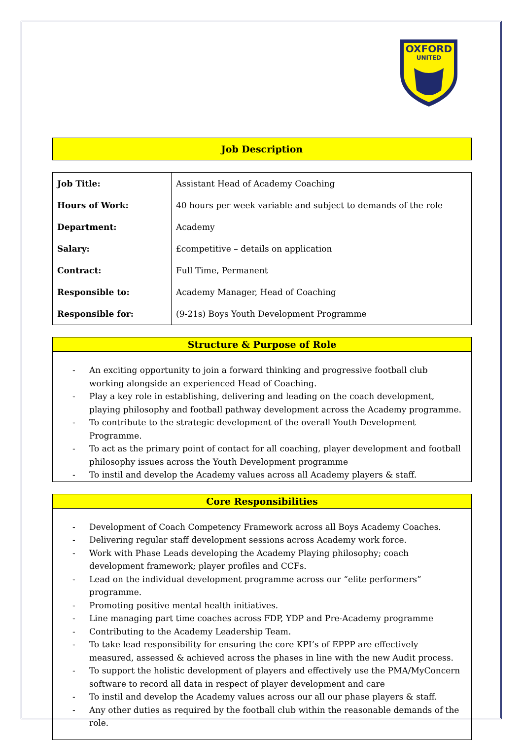OXFORD
UNITED
Job Description
| Job Title: | Assistant Head of Academy Coaching |
| Hours of Work: | 40 hours per week variable and subject to demands of the role |
| Department: | Academy |
| Salary: | £competitive – details on application |
| Contract: | Full Time, Permanent |
| Responsible to: | Academy Manager, Head of Coaching |
| Responsible for: | (9-21s) Boys Youth Development Programme |
Structure & Purpose of Role
- An exciting opportunity to join a forward thinking and progressive football club working alongside an experienced Head of Coaching.
- Play a key role in establishing, delivering and leading on the coach development, playing philosophy and football pathway development across the Academy programme.
- To contribute to the strategic development of the overall Youth Development Programme.
- To act as the primary point of contact for all coaching, player development and football philosophy issues across the Youth Development programme
- To instil and develop the Academy values across all Academy players & staff.
Core Responsibilities
- Development of Coach Competency Framework across all Boys Academy Coaches.
- Delivering regular staff development sessions across Academy work force.
- Work with Phase Leads developing the Academy Playing philosophy; coach development framework; player profiles and CCFs.
- Lead on the individual development programme across our “elite performers” programme.
- Promoting positive mental health initiatives.
- Line managing part time coaches across FDP, YDP and Pre-Academy programme
- Contributing to the Academy Leadership Team.
- To take lead responsibility for ensuring the core KPI’s of EPPP are effectively measured, assessed & achieved across the phases in line with the new Audit process.
- To support the holistic development of players and effectively use the PMA/MyConcern software to record all data in respect of player development and care
- To instil and develop the Academy values across our all our phase players & staff.
- Any other duties as required by the football club within the reasonable demands of the role.